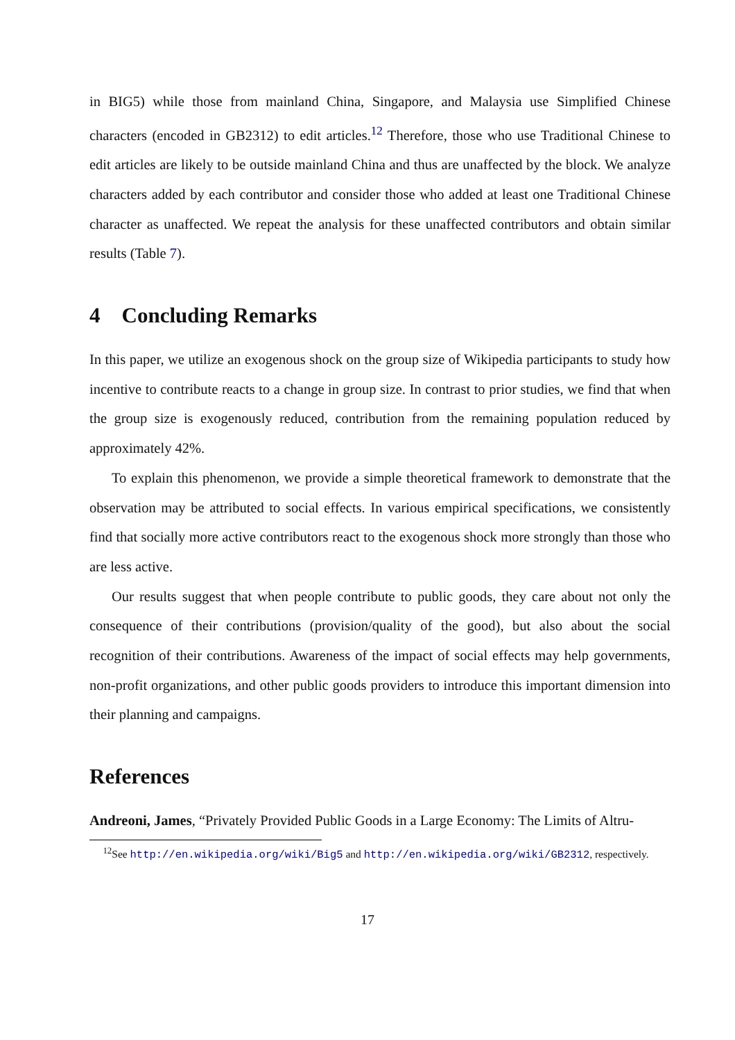in BIG5) while those from mainland China, Singapore, and Malaysia use Simplified Chinese characters (encoded in GB2312) to edit articles.<sup>12</sup> Therefore, those who use Traditional Chinese to edit articles are likely to be outside mainland China and thus are unaffected by the block. We analyze characters added by each contributor and consider those who added at least one Traditional Chinese character as unaffected. We repeat the analysis for these unaffected contributors and obtain similar results (Table 7).
4 Concluding Remarks
In this paper, we utilize an exogenous shock on the group size of Wikipedia participants to study how incentive to contribute reacts to a change in group size. In contrast to prior studies, we find that when the group size is exogenously reduced, contribution from the remaining population reduced by approximately 42%.
To explain this phenomenon, we provide a simple theoretical framework to demonstrate that the observation may be attributed to social effects. In various empirical specifications, we consistently find that socially more active contributors react to the exogenous shock more strongly than those who are less active.
Our results suggest that when people contribute to public goods, they care about not only the consequence of their contributions (provision/quality of the good), but also about the social recognition of their contributions. Awareness of the impact of social effects may help governments, non-profit organizations, and other public goods providers to introduce this important dimension into their planning and campaigns.
References
Andreoni, James, “Privately Provided Public Goods in a Large Economy: The Limits of Altru-
<sup>12</sup> See http://en.wikipedia.org/wiki/Big5 and http://en.wikipedia.org/wiki/GB2312, respectively.
17